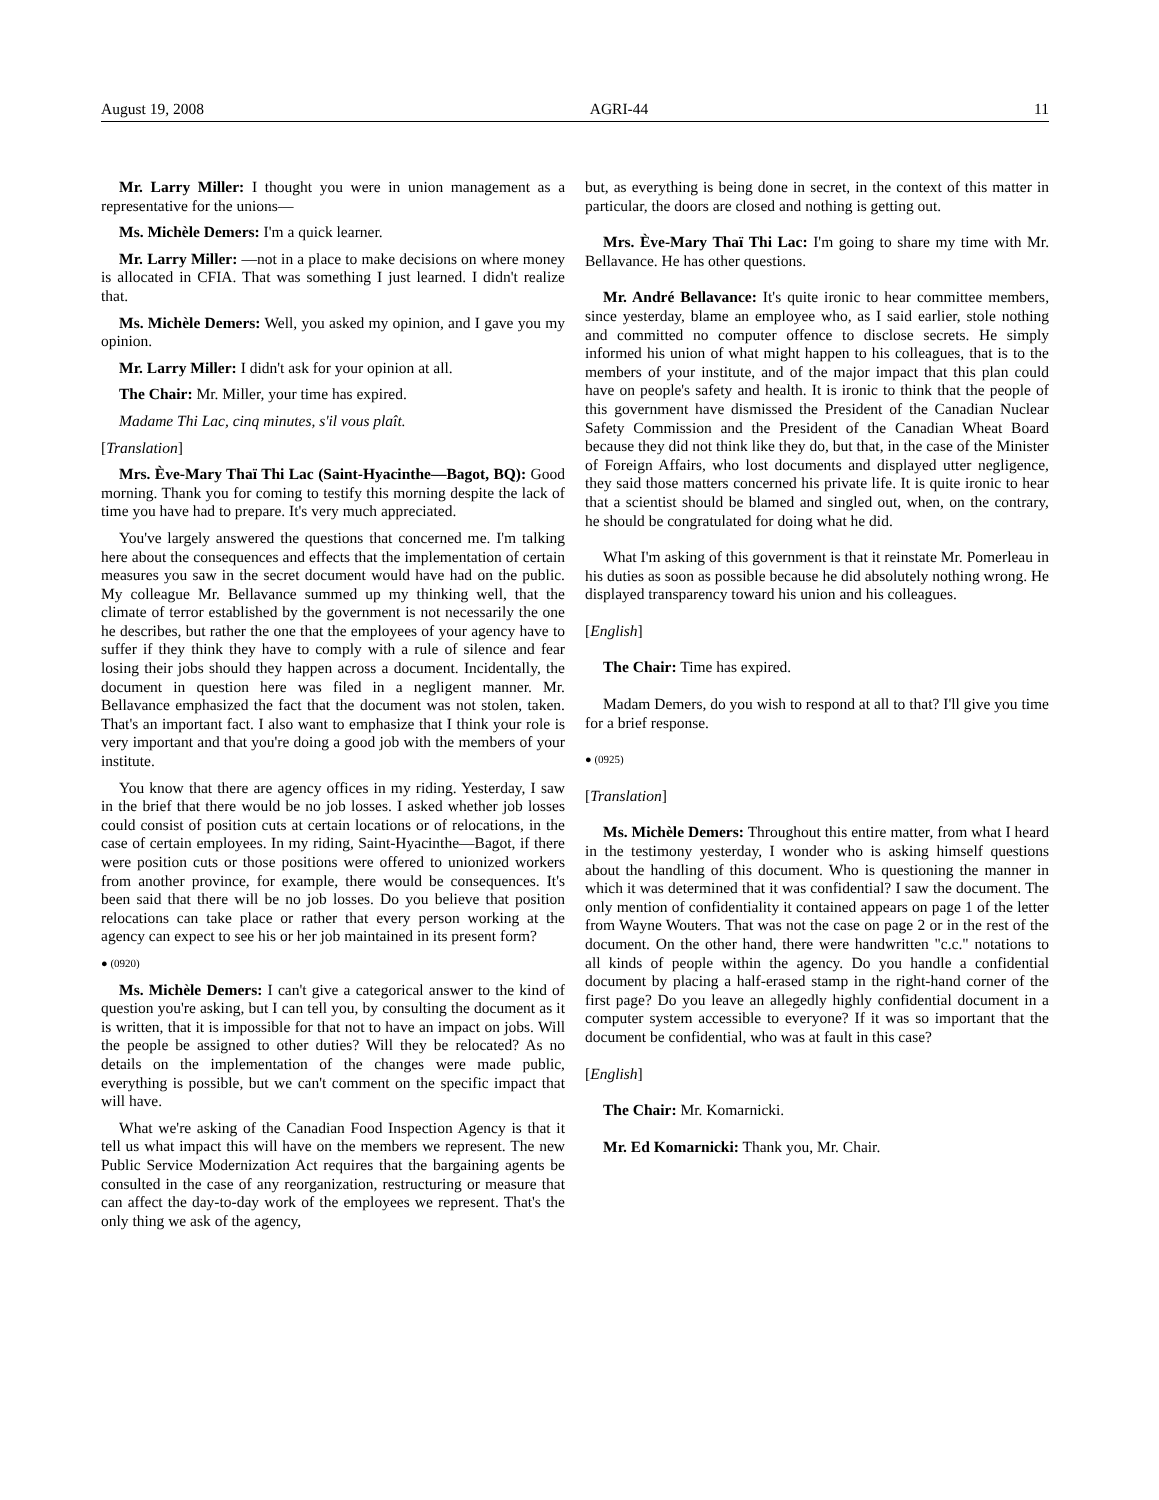August 19, 2008 AGRI-44 11
Mr. Larry Miller: I thought you were in union management as a representative for the unions—
Ms. Michèle Demers: I'm a quick learner.
Mr. Larry Miller: —not in a place to make decisions on where money is allocated in CFIA. That was something I just learned. I didn't realize that.
Ms. Michèle Demers: Well, you asked my opinion, and I gave you my opinion.
Mr. Larry Miller: I didn't ask for your opinion at all.
The Chair: Mr. Miller, your time has expired.
Madame Thi Lac, cinq minutes, s'il vous plaît.
[Translation]
Mrs. Ève-Mary Thaï Thi Lac (Saint-Hyacinthe—Bagot, BQ): Good morning. Thank you for coming to testify this morning despite the lack of time you have had to prepare. It's very much appreciated.
You've largely answered the questions that concerned me. I'm talking here about the consequences and effects that the implementation of certain measures you saw in the secret document would have had on the public. My colleague Mr. Bellavance summed up my thinking well, that the climate of terror established by the government is not necessarily the one he describes, but rather the one that the employees of your agency have to suffer if they think they have to comply with a rule of silence and fear losing their jobs should they happen across a document. Incidentally, the document in question here was filed in a negligent manner. Mr. Bellavance emphasized the fact that the document was not stolen, taken. That's an important fact. I also want to emphasize that I think your role is very important and that you're doing a good job with the members of your institute.
You know that there are agency offices in my riding. Yesterday, I saw in the brief that there would be no job losses. I asked whether job losses could consist of position cuts at certain locations or of relocations, in the case of certain employees. In my riding, Saint-Hyacinthe—Bagot, if there were position cuts or those positions were offered to unionized workers from another province, for example, there would be consequences. It's been said that there will be no job losses. Do you believe that position relocations can take place or rather that every person working at the agency can expect to see his or her job maintained in its present form?
● (0920)
Ms. Michèle Demers: I can't give a categorical answer to the kind of question you're asking, but I can tell you, by consulting the document as it is written, that it is impossible for that not to have an impact on jobs. Will the people be assigned to other duties? Will they be relocated? As no details on the implementation of the changes were made public, everything is possible, but we can't comment on the specific impact that will have.
What we're asking of the Canadian Food Inspection Agency is that it tell us what impact this will have on the members we represent. The new Public Service Modernization Act requires that the bargaining agents be consulted in the case of any reorganization, restructuring or measure that can affect the day-to-day work of the employees we represent. That's the only thing we ask of the agency,
but, as everything is being done in secret, in the context of this matter in particular, the doors are closed and nothing is getting out.
Mrs. Ève-Mary Thaï Thi Lac: I'm going to share my time with Mr. Bellavance. He has other questions.
Mr. André Bellavance: It's quite ironic to hear committee members, since yesterday, blame an employee who, as I said earlier, stole nothing and committed no computer offence to disclose secrets. He simply informed his union of what might happen to his colleagues, that is to the members of your institute, and of the major impact that this plan could have on people's safety and health. It is ironic to think that the people of this government have dismissed the President of the Canadian Nuclear Safety Commission and the President of the Canadian Wheat Board because they did not think like they do, but that, in the case of the Minister of Foreign Affairs, who lost documents and displayed utter negligence, they said those matters concerned his private life. It is quite ironic to hear that a scientist should be blamed and singled out, when, on the contrary, he should be congratulated for doing what he did.
What I'm asking of this government is that it reinstate Mr. Pomerleau in his duties as soon as possible because he did absolutely nothing wrong. He displayed transparency toward his union and his colleagues.
[English]
The Chair: Time has expired.
Madam Demers, do you wish to respond at all to that? I'll give you time for a brief response.
● (0925)
[Translation]
Ms. Michèle Demers: Throughout this entire matter, from what I heard in the testimony yesterday, I wonder who is asking himself questions about the handling of this document. Who is questioning the manner in which it was determined that it was confidential? I saw the document. The only mention of confidentiality it contained appears on page 1 of the letter from Wayne Wouters. That was not the case on page 2 or in the rest of the document. On the other hand, there were handwritten "c.c." notations to all kinds of people within the agency. Do you handle a confidential document by placing a half-erased stamp in the right-hand corner of the first page? Do you leave an allegedly highly confidential document in a computer system accessible to everyone? If it was so important that the document be confidential, who was at fault in this case?
[English]
The Chair: Mr. Komarnicki.
Mr. Ed Komarnicki: Thank you, Mr. Chair.